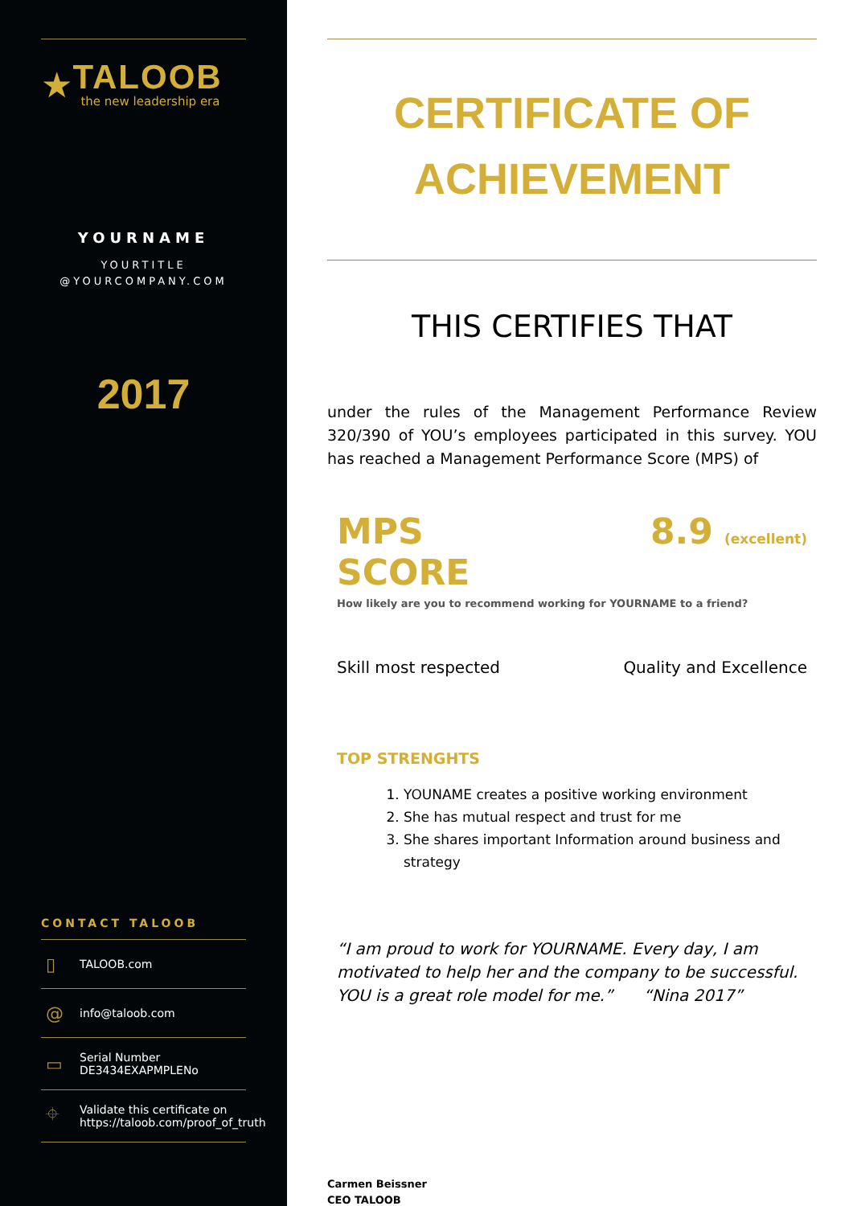★
TALOOB
the new leadership era
YOURNAME
YOURTITLE
@YOURCOMPANY.COM
2017
CONTACT TALOOB
▯ TALOOB.com
@ info@taloob.com
▭ Serial Number
DE3434EXAPMPLENo
⌖ Validate this certificate on
https://taloob.com/proof_of_truth
CERTIFICATE OF
ACHIEVEMENT
THIS CERTIFIES THAT
under the rules of the Management Performance Review 320/390 of YOU’s employees participated in this survey. YOU has reached a Management Performance Score (MPS) of
MPS SCORE 8.9 (excellent)
How likely are you to recommend working for YOURNAME to a friend?
Skill most respected Quality and Excellence
TOP STRENGHTS
1. YOUNAME creates a positive working environment
2. She has mutual respect and trust for me
3. She shares important Information around business and strategy
“I am proud to work for YOURNAME. Every day, I am motivated to help her and the company to be successful. YOU is a great role model for me.” “Nina 2017”
Carmen Beissner
CEO TALOOB